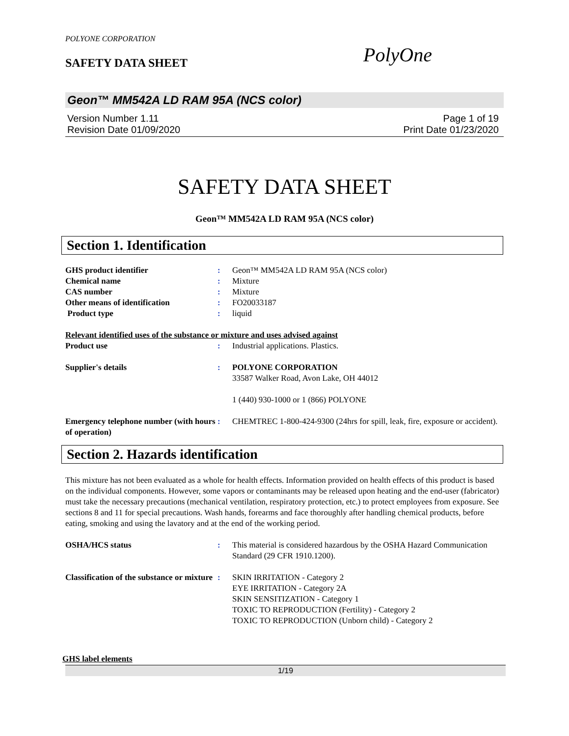POLYONE CORPORATION
SAFETY DATA SHEET PolyOne
Geon™ MM542A LD RAM 95A (NCS color)
Version Number 1.11
Revision Date 01/09/2020
Page 1 of 19
Print Date 01/23/2020
SAFETY DATA SHEET
Geon™ MM542A LD RAM 95A (NCS color)
Section 1. Identification
| GHS product identifier | : | Geon™ MM542A LD RAM 95A (NCS color) |
| Chemical name | : | Mixture |
| CAS number | : | Mixture |
| Other means of identification | : | FO20033187 |
| Product type | : | liquid |
| Relevant identified uses of the substance or mixture and uses advised against | | |
| Product use | : | Industrial applications. Plastics. |
| Supplier's details | : | POLYONE CORPORATION 33587 Walker Road, Avon Lake, OH 44012 1 (440) 930-1000 or 1 (866) POLYONE |
| Emergency telephone number (with hours of operation) | : | CHEMTREC 1-800-424-9300 (24hrs for spill, leak, fire, exposure or accident). |
Section 2. Hazards identification
This mixture has not been evaluated as a whole for health effects. Information provided on health effects of this product is based on the individual components. However, some vapors or contaminants may be released upon heating and the end-user (fabricator) must take the necessary precautions (mechanical ventilation, respiratory protection, etc.) to protect employees from exposure. See sections 8 and 11 for special precautions. Wash hands, forearms and face thoroughly after handling chemical products, before eating, smoking and using the lavatory and at the end of the working period.
| OSHA/HCS status | : | This material is considered hazardous by the OSHA Hazard Communication Standard (29 CFR 1910.1200). |
| Classification of the substance or mixture | : | SKIN IRRITATION - Category 2 EYE IRRITATION - Category 2A SKIN SENSITIZATION - Category 1 TOXIC TO REPRODUCTION (Fertility) - Category 2 TOXIC TO REPRODUCTION (Unborn child) - Category 2 |
GHS label elements
1/19